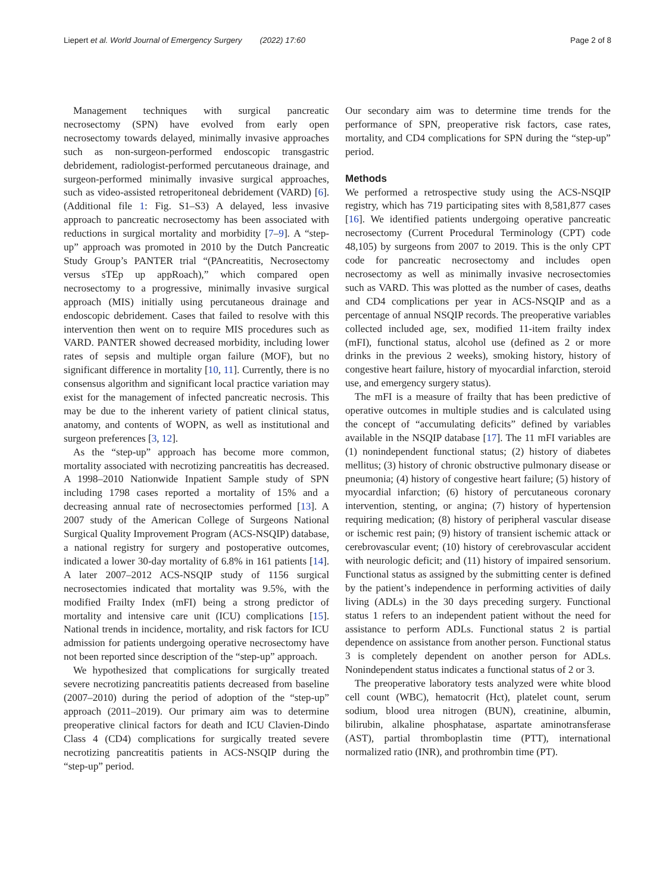Liepert et al. World Journal of Emergency Surgery (2022) 17:60 Page 2 of 8
Management techniques with surgical pancreatic necrosectomy (SPN) have evolved from early open necrosectomy towards delayed, minimally invasive approaches such as non-surgeon-performed endoscopic transgastric debridement, radiologist-performed percutaneous drainage, and surgeon-performed minimally invasive surgical approaches, such as video-assisted retroperitoneal debridement (VARD) [6]. (Additional file 1: Fig. S1–S3) A delayed, less invasive approach to pancreatic necrosectomy has been associated with reductions in surgical mortality and morbidity [7–9]. A “step-up” approach was promoted in 2010 by the Dutch Pancreatic Study Group’s PANTER trial “(PAncreatitis, Necrosectomy versus sTEp up appRoach),” which compared open necrosectomy to a progressive, minimally invasive surgical approach (MIS) initially using percutaneous drainage and endoscopic debridement. Cases that failed to resolve with this intervention then went on to require MIS procedures such as VARD. PANTER showed decreased morbidity, including lower rates of sepsis and multiple organ failure (MOF), but no significant difference in mortality [10, 11]. Currently, there is no consensus algorithm and significant local practice variation may exist for the management of infected pancreatic necrosis. This may be due to the inherent variety of patient clinical status, anatomy, and contents of WOPN, as well as institutional and surgeon preferences [3, 12].
As the “step-up” approach has become more common, mortality associated with necrotizing pancreatitis has decreased. A 1998–2010 Nationwide Inpatient Sample study of SPN including 1798 cases reported a mortality of 15% and a decreasing annual rate of necrosectomies performed [13]. A 2007 study of the American College of Surgeons National Surgical Quality Improvement Program (ACS-NSQIP) database, a national registry for surgery and postoperative outcomes, indicated a lower 30-day mortality of 6.8% in 161 patients [14]. A later 2007–2012 ACS-NSQIP study of 1156 surgical necrosectomies indicated that mortality was 9.5%, with the modified Frailty Index (mFI) being a strong predictor of mortality and intensive care unit (ICU) complications [15]. National trends in incidence, mortality, and risk factors for ICU admission for patients undergoing operative necrosectomy have not been reported since description of the “step-up” approach.
We hypothesized that complications for surgically treated severe necrotizing pancreatitis patients decreased from baseline (2007–2010) during the period of adoption of the “step-up” approach (2011–2019). Our primary aim was to determine preoperative clinical factors for death and ICU Clavien-Dindo Class 4 (CD4) complications for surgically treated severe necrotizing pancreatitis patients in ACS-NSQIP during the “step-up” period.
Our secondary aim was to determine time trends for the performance of SPN, preoperative risk factors, case rates, mortality, and CD4 complications for SPN during the “step-up” period.
Methods
We performed a retrospective study using the ACS-NSQIP registry, which has 719 participating sites with 8,581,877 cases [16]. We identified patients undergoing operative pancreatic necrosectomy (Current Procedural Terminology (CPT) code 48,105) by surgeons from 2007 to 2019. This is the only CPT code for pancreatic necrosectomy and includes open necrosectomy as well as minimally invasive necrosectomies such as VARD. This was plotted as the number of cases, deaths and CD4 complications per year in ACS-NSQIP and as a percentage of annual NSQIP records. The preoperative variables collected included age, sex, modified 11-item frailty index (mFI), functional status, alcohol use (defined as 2 or more drinks in the previous 2 weeks), smoking history, history of congestive heart failure, history of myocardial infarction, steroid use, and emergency surgery status).
The mFI is a measure of frailty that has been predictive of operative outcomes in multiple studies and is calculated using the concept of “accumulating deficits” defined by variables available in the NSQIP database [17]. The 11 mFI variables are (1) nonindependent functional status; (2) history of diabetes mellitus; (3) history of chronic obstructive pulmonary disease or pneumonia; (4) history of congestive heart failure; (5) history of myocardial infarction; (6) history of percutaneous coronary intervention, stenting, or angina; (7) history of hypertension requiring medication; (8) history of peripheral vascular disease or ischemic rest pain; (9) history of transient ischemic attack or cerebrovascular event; (10) history of cerebrovascular accident with neurologic deficit; and (11) history of impaired sensorium. Functional status as assigned by the submitting center is defined by the patient’s independence in performing activities of daily living (ADLs) in the 30 days preceding surgery. Functional status 1 refers to an independent patient without the need for assistance to perform ADLs. Functional status 2 is partial dependence on assistance from another person. Functional status 3 is completely dependent on another person for ADLs. Nonindependent status indicates a functional status of 2 or 3.
The preoperative laboratory tests analyzed were white blood cell count (WBC), hematocrit (Hct), platelet count, serum sodium, blood urea nitrogen (BUN), creatinine, albumin, bilirubin, alkaline phosphatase, aspartate aminotransferase (AST), partial thromboplastin time (PTT), international normalized ratio (INR), and prothrombin time (PT).